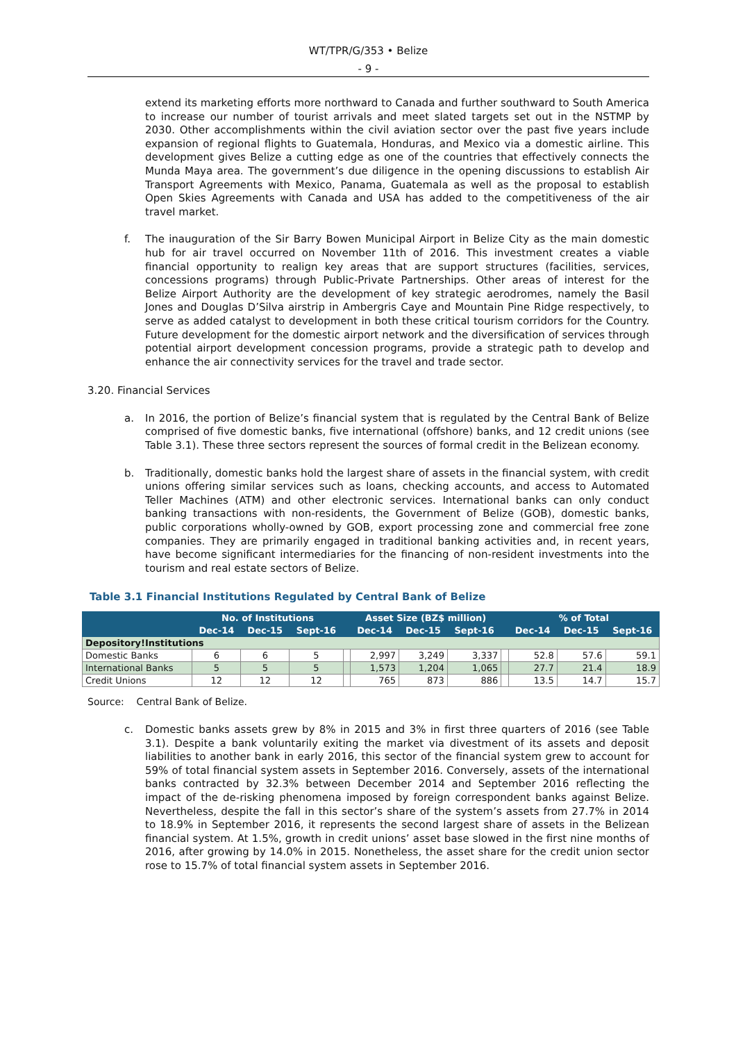WT/TPR/G/353 • Belize
- 9 -
extend its marketing efforts more northward to Canada and further southward to South America to increase our number of tourist arrivals and meet slated targets set out in the NSTMP by 2030. Other accomplishments within the civil aviation sector over the past five years include expansion of regional flights to Guatemala, Honduras, and Mexico via a domestic airline. This development gives Belize a cutting edge as one of the countries that effectively connects the Munda Maya area. The government’s due diligence in the opening discussions to establish Air Transport Agreements with Mexico, Panama, Guatemala as well as the proposal to establish Open Skies Agreements with Canada and USA has added to the competitiveness of the air travel market.
f.
The inauguration of the Sir Barry Bowen Municipal Airport in Belize City as the main domestic hub for air travel occurred on November 11th of 2016. This investment creates a viable financial opportunity to realign key areas that are support structures (facilities, services, concessions programs) through Public-Private Partnerships. Other areas of interest for the Belize Airport Authority are the development of key strategic aerodromes, namely the Basil Jones and Douglas D’Silva airstrip in Ambergris Caye and Mountain Pine Ridge respectively, to serve as added catalyst to development in both these critical tourism corridors for the Country. Future development for the domestic airport network and the diversification of services through potential airport development concession programs, provide a strategic path to develop and enhance the air connectivity services for the travel and trade sector.
3.20. Financial Services
a.
In 2016, the portion of Belize’s financial system that is regulated by the Central Bank of Belize comprised of five domestic banks, five international (offshore) banks, and 12 credit unions (see Table 3.1). These three sectors represent the sources of formal credit in the Belizean economy.
b.
Traditionally, domestic banks hold the largest share of assets in the financial system, with credit unions offering similar services such as loans, checking accounts, and access to Automated Teller Machines (ATM) and other electronic services. International banks can only conduct banking transactions with non-residents, the Government of Belize (GOB), domestic banks, public corporations wholly-owned by GOB, export processing zone and commercial free zone companies. They are primarily engaged in traditional banking activities and, in recent years, have become significant intermediaries for the financing of non-resident investments into the tourism and real estate sectors of Belize.
Table 3.1 Financial Institutions Regulated by Central Bank of Belize
| | No. of Institutions | | | | Asset Size (BZ$ million) | | | | % of Total | | |
| --- | --- | --- | --- | --- | --- | --- | --- | --- | --- | --- | --- |
| | Dec-14 | Dec-15 | Sept-16 | | Dec-14 | Dec-15 | Sept-16 | | Dec-14 | Dec-15 | Sept-16 |
| Depository!Institutions | | | | | | | | | | | |
| Domestic Banks | 6 | 6 | 5 | | 2,997 | 3,249 | 3,337 | | 52.8 | 57.6 | 59.1 |
| International Banks | 5 | 5 | 5 | | 1,573 | 1,204 | 1,065 | | 27.7 | 21.4 | 18.9 |
| Credit Unions | 12 | 12 | 12 | | 765 | 873 | 886 | | 13.5 | 14.7 | 15.7 |
Source: Central Bank of Belize.
c.
Domestic banks assets grew by 8% in 2015 and 3% in first three quarters of 2016 (see Table 3.1). Despite a bank voluntarily exiting the market via divestment of its assets and deposit liabilities to another bank in early 2016, this sector of the financial system grew to account for 59% of total financial system assets in September 2016. Conversely, assets of the international banks contracted by 32.3% between December 2014 and September 2016 reflecting the impact of the de-risking phenomena imposed by foreign correspondent banks against Belize. Nevertheless, despite the fall in this sector’s share of the system’s assets from 27.7% in 2014 to 18.9% in September 2016, it represents the second largest share of assets in the Belizean financial system. At 1.5%, growth in credit unions’ asset base slowed in the first nine months of 2016, after growing by 14.0% in 2015. Nonetheless, the asset share for the credit union sector rose to 15.7% of total financial system assets in September 2016.